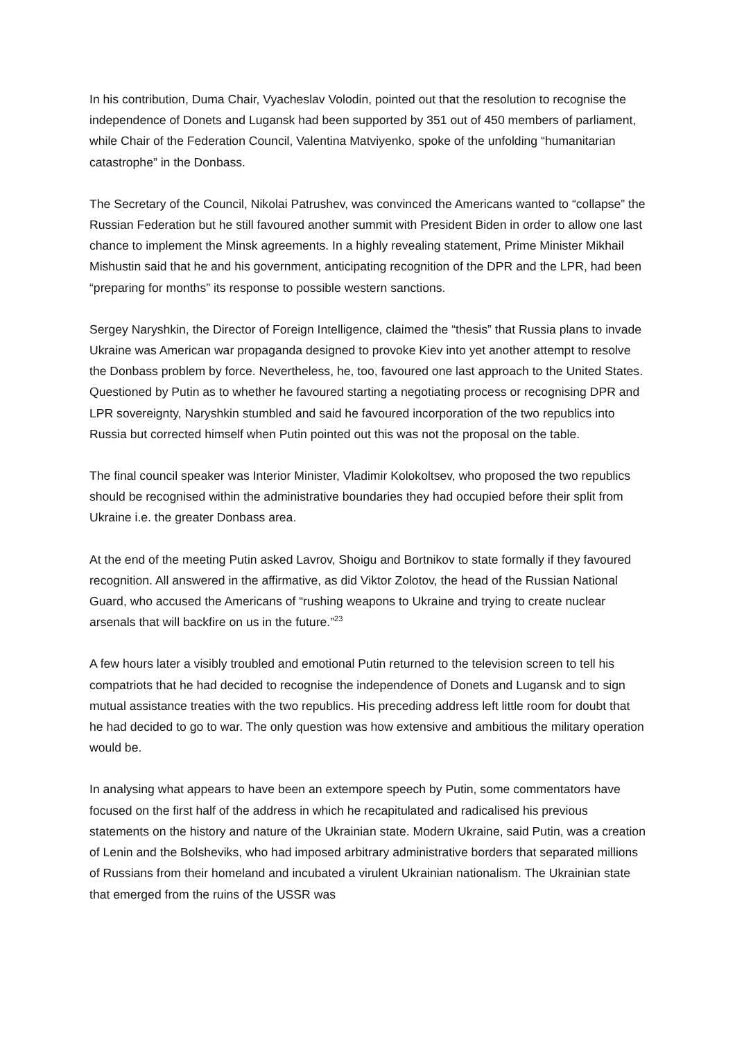In his contribution, Duma Chair, Vyacheslav Volodin, pointed out that the resolution to recognise the independence of Donets and Lugansk had been supported by 351 out of 450 members of parliament, while Chair of the Federation Council, Valentina Matviyenko, spoke of the unfolding “humanitarian catastrophe” in the Donbass.
The Secretary of the Council, Nikolai Patrushev, was convinced the Americans wanted to “collapse” the Russian Federation but he still favoured another summit with President Biden in order to allow one last chance to implement the Minsk agreements. In a highly revealing statement, Prime Minister Mikhail Mishustin said that he and his government, anticipating recognition of the DPR and the LPR, had been “preparing for months” its response to possible western sanctions.
Sergey Naryshkin, the Director of Foreign Intelligence, claimed the “thesis” that Russia plans to invade Ukraine was American war propaganda designed to provoke Kiev into yet another attempt to resolve the Donbass problem by force. Nevertheless, he, too, favoured one last approach to the United States. Questioned by Putin as to whether he favoured starting a negotiating process or recognising DPR and LPR sovereignty, Naryshkin stumbled and said he favoured incorporation of the two republics into Russia but corrected himself when Putin pointed out this was not the proposal on the table.
The final council speaker was Interior Minister, Vladimir Kolokoltsev, who proposed the two republics should be recognised within the administrative boundaries they had occupied before their split from Ukraine i.e. the greater Donbass area.
At the end of the meeting Putin asked Lavrov, Shoigu and Bortnikov to state formally if they favoured recognition. All answered in the affirmative, as did Viktor Zolotov, the head of the Russian National Guard, who accused the Americans of “rushing weapons to Ukraine and trying to create nuclear arsenals that will backfire on us in the future.”<sup>23</sup>
A few hours later a visibly troubled and emotional Putin returned to the television screen to tell his compatriots that he had decided to recognise the independence of Donets and Lugansk and to sign mutual assistance treaties with the two republics. His preceding address left little room for doubt that he had decided to go to war. The only question was how extensive and ambitious the military operation would be.
In analysing what appears to have been an extempore speech by Putin, some commentators have focused on the first half of the address in which he recapitulated and radicalised his previous statements on the history and nature of the Ukrainian state. Modern Ukraine, said Putin, was a creation of Lenin and the Bolsheviks, who had imposed arbitrary administrative borders that separated millions of Russians from their homeland and incubated a virulent Ukrainian nationalism. The Ukrainian state that emerged from the ruins of the USSR was